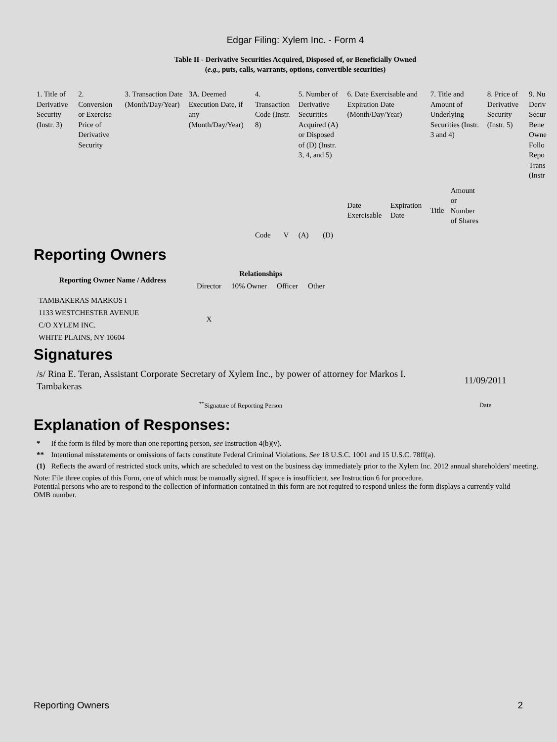Edgar Filing: Xylem Inc. - Form 4
Table II - Derivative Securities Acquired, Disposed of, or Beneficially Owned
(e.g., puts, calls, warrants, options, convertible securities)
| 1. Title of Derivative Security (Instr. 3) | 2. Conversion or Exercise Price of Derivative Security | 3. Transaction Date (Month/Day/Year) | 3A. Deemed Execution Date, if any (Month/Day/Year) | 4. Transaction Code (Instr. 8) | | 5. Number of Derivative Securities Acquired (A) or Disposed of (D) (Instr. 3, 4, and 5) | | 6. Date Exercisable and Expiration Date (Month/Day/Year) | | 7. Title and Amount of Underlying Securities (Instr. 3 and 4) | | 8. Price of Derivative Security (Instr. 5) | 9. Nu Deriv Secur Bene Owne Follo Repo Trans (Instr |
| | | | | Code | V | (A) | (D) | Date Exercisable | Expiration Date | Title | Amount or Number of Shares | | |
Reporting Owners
| Reporting Owner Name / Address | Relationships | | | |
| --- | --- | --- | --- | --- |
| | Director | 10% Owner | Officer | Other |
| TAMBAKERAS MARKOS I 1133 WESTCHESTER AVENUE C/O XYLEM INC. WHITE PLAINS, NY 10604 | X | | | |
Signatures
| /s/ Rina E. Teran, Assistant Corporate Secretary of Xylem Inc., by power of attorney for Markos I. Tambakeras | 11/09/2011 |
| <sup>**</sup> Signature of Reporting Person | Date |
Explanation of Responses:
| * | If the form is filed by more than one reporting person, see Instruction 4(b)(v). |
| ** | Intentional misstatements or omissions of facts constitute Federal Criminal Violations. See 18 U.S.C. 1001 and 15 U.S.C. 78ff(a). |
| (1) | Reflects the award of restricted stock units, which are scheduled to vest on the business day immediately prior to the Xylem Inc. 2012 annual shareholders' meeting. |
Note: File three copies of this Form, one of which must be manually signed. If space is insufficient, see Instruction 6 for procedure.
Potential persons who are to respond to the collection of information contained in this form are not required to respond unless the form displays a currently valid OMB number.
Reporting Owners 2